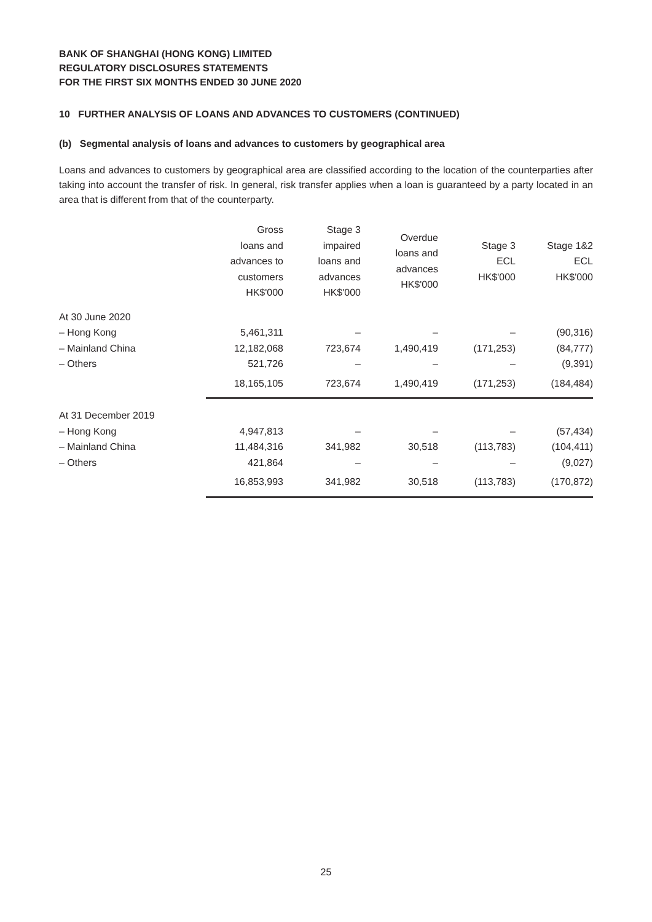BANK OF SHANGHAI (HONG KONG) LIMITED
REGULATORY DISCLOSURES STATEMENTS
FOR THE FIRST SIX MONTHS ENDED 30 JUNE 2020
10 FURTHER ANALYSIS OF LOANS AND ADVANCES TO CUSTOMERS (CONTINUED)
(b) Segmental analysis of loans and advances to customers by geographical area
Loans and advances to customers by geographical area are classified according to the location of the counterparties after taking into account the transfer of risk. In general, risk transfer applies when a loan is guaranteed by a party located in an area that is different from that of the counterparty.
| | Gross loans and advances to customers HK$'000 | Stage 3 impaired loans and advances HK$'000 | Overdue loans and advances HK$'000 | Stage 3 ECL HK$'000 | Stage 1&2 ECL HK$'000 |
| --- | --- | --- | --- | --- | --- |
| At 30 June 2020 | | | | | |
| – Hong Kong | 5,461,311 | – | – | – | (90,316) |
| – Mainland China | 12,182,068 | 723,674 | 1,490,419 | (171,253) | (84,777) |
| – Others | 521,726 | – | – | – | (9,391) |
| | 18,165,105 | 723,674 | 1,490,419 | (171,253) | (184,484) |
| At 31 December 2019 | | | | | |
| – Hong Kong | 4,947,813 | – | – | – | (57,434) |
| – Mainland China | 11,484,316 | 341,982 | 30,518 | (113,783) | (104,411) |
| – Others | 421,864 | – | – | – | (9,027) |
| | 16,853,993 | 341,982 | 30,518 | (113,783) | (170,872) |
25